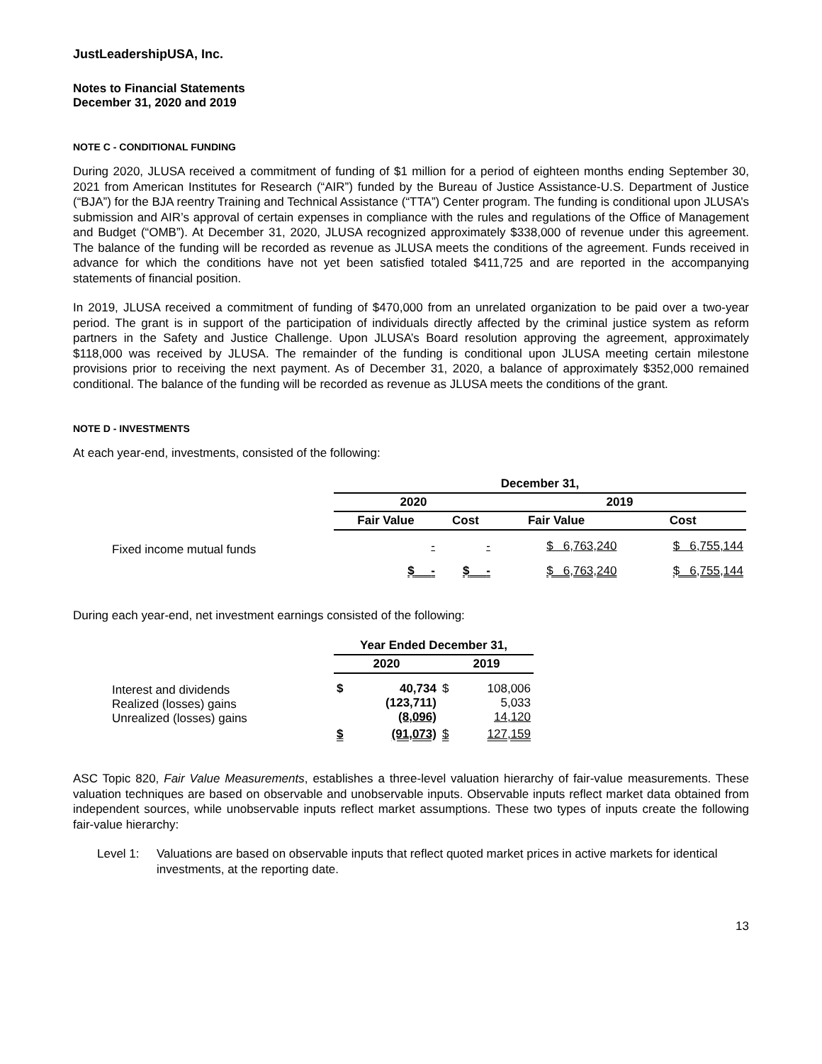JustLeadershipUSA, Inc.
Notes to Financial Statements
December 31, 2020 and 2019
NOTE C - CONDITIONAL FUNDING
During 2020, JLUSA received a commitment of funding of $1 million for a period of eighteen months ending September 30, 2021 from American Institutes for Research (“AIR”) funded by the Bureau of Justice Assistance-U.S. Department of Justice (“BJA”) for the BJA reentry Training and Technical Assistance (“TTA”) Center program. The funding is conditional upon JLUSA’s submission and AIR’s approval of certain expenses in compliance with the rules and regulations of the Office of Management and Budget (“OMB”). At December 31, 2020, JLUSA recognized approximately $338,000 of revenue under this agreement. The balance of the funding will be recorded as revenue as JLUSA meets the conditions of the agreement. Funds received in advance for which the conditions have not yet been satisfied totaled $411,725 and are reported in the accompanying statements of financial position.
In 2019, JLUSA received a commitment of funding of $470,000 from an unrelated organization to be paid over a two-year period. The grant is in support of the participation of individuals directly affected by the criminal justice system as reform partners in the Safety and Justice Challenge. Upon JLUSA’s Board resolution approving the agreement, approximately $118,000 was received by JLUSA. The remainder of the funding is conditional upon JLUSA meeting certain milestone provisions prior to receiving the next payment. As of December 31, 2020, a balance of approximately $352,000 remained conditional. The balance of the funding will be recorded as revenue as JLUSA meets the conditions of the grant.
NOTE D - INVESTMENTS
At each year-end, investments, consisted of the following:
| | December 31, | | | |
| --- | --- | --- | --- | --- |
| | 2020 | | 2019 | |
| | Fair Value | Cost | Fair Value | Cost |
| Fixed income mutual funds | - | - | $ 6,763,240 | $ 6,755,144 |
| | $ - | $ - | $ 6,763,240 | $ 6,755,144 |
During each year-end, net investment earnings consisted of the following:
| | Year Ended December 31, | | | |
| --- | --- | --- | --- | --- |
| | 2020 | | 2019 | |
| Interest and dividends Realized (losses) gains Unrealized (losses) gains | $ | 40,734 (123,711) (8,096) | $ | 108,006 5,033 14,120 |
| | $ | (91,073) | $ | 127,159 |
ASC Topic 820, Fair Value Measurements, establishes a three-level valuation hierarchy of fair-value measurements. These valuation techniques are based on observable and unobservable inputs. Observable inputs reflect market data obtained from independent sources, while unobservable inputs reflect market assumptions. These two types of inputs create the following fair-value hierarchy:
Level 1: Valuations are based on observable inputs that reflect quoted market prices in active markets for identical investments, at the reporting date.
13